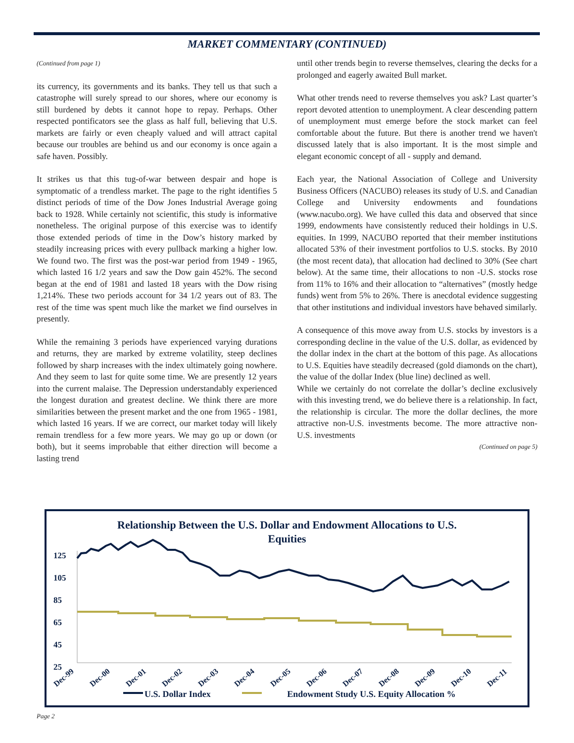MARKET COMMENTARY (CONTINUED)
(Continued from page 1)
its currency, its governments and its banks. They tell us that such a catastrophe will surely spread to our shores, where our economy is still burdened by debts it cannot hope to repay. Perhaps. Other respected pontificators see the glass as half full, believing that U.S. markets are fairly or even cheaply valued and will attract capital because our troubles are behind us and our economy is once again a safe haven. Possibly.
It strikes us that this tug-of-war between despair and hope is symptomatic of a trendless market. The page to the right identifies 5 distinct periods of time of the Dow Jones Industrial Average going back to 1928. While certainly not scientific, this study is informative nonetheless. The original purpose of this exercise was to identify those extended periods of time in the Dow’s history marked by steadily increasing prices with every pullback marking a higher low. We found two. The first was the post-war period from 1949 - 1965, which lasted 16 1/2 years and saw the Dow gain 452%. The second began at the end of 1981 and lasted 18 years with the Dow rising 1,214%. These two periods account for 34 1/2 years out of 83. The rest of the time was spent much like the market we find ourselves in presently.
While the remaining 3 periods have experienced varying durations and returns, they are marked by extreme volatility, steep declines followed by sharp increases with the index ultimately going nowhere. And they seem to last for quite some time. We are presently 12 years into the current malaise. The Depression understandably experienced the longest duration and greatest decline. We think there are more similarities between the present market and the one from 1965 - 1981, which lasted 16 years. If we are correct, our market today will likely remain trendless for a few more years. We may go up or down (or both), but it seems improbable that either direction will become a lasting trend
until other trends begin to reverse themselves, clearing the decks for a prolonged and eagerly awaited Bull market.
What other trends need to reverse themselves you ask? Last quarter’s report devoted attention to unemployment. A clear descending pattern of unemployment must emerge before the stock market can feel comfortable about the future. But there is another trend we haven't discussed lately that is also important. It is the most simple and elegant economic concept of all - supply and demand.
Each year, the National Association of College and University Business Officers (NACUBO) releases its study of U.S. and Canadian College and University endowments and foundations (www.nacubo.org). We have culled this data and observed that since 1999, endowments have consistently reduced their holdings in U.S. equities. In 1999, NACUBO reported that their member institutions allocated 53% of their investment portfolios to U.S. stocks. By 2010 (the most recent data), that allocation had declined to 30% (See chart below). At the same time, their allocations to non -U.S. stocks rose from 11% to 16% and their allocation to “alternatives” (mostly hedge funds) went from 5% to 26%. There is anecdotal evidence suggesting that other institutions and individual investors have behaved similarly.
A consequence of this move away from U.S. stocks by investors is a corresponding decline in the value of the U.S. dollar, as evidenced by the dollar index in the chart at the bottom of this page. As allocations to U.S. Equities have steadily decreased (gold diamonds on the chart), the value of the dollar Index (blue line) declined as well.
While we certainly do not correlate the dollar’s decline exclusively with this investing trend, we do believe there is a relationship. In fact, the relationship is circular. The more the dollar declines, the more attractive non-U.S. investments become. The more attractive non-U.S. investments
(Continued on page 5)
Relationship Between the U.S. Dollar and Endowment Allocations to U.S. Equities
125
105
85
65
45
25
Dec-99
Dec-00
Dec-01
Dec-02
Dec-03
Dec-04
Dec-05
Dec-06
Dec-07
Dec-08
Dec-09
Dec-10
Dec-11
U.S. Dollar Index Endowment Study U.S. Equity Allocation %
Page 2